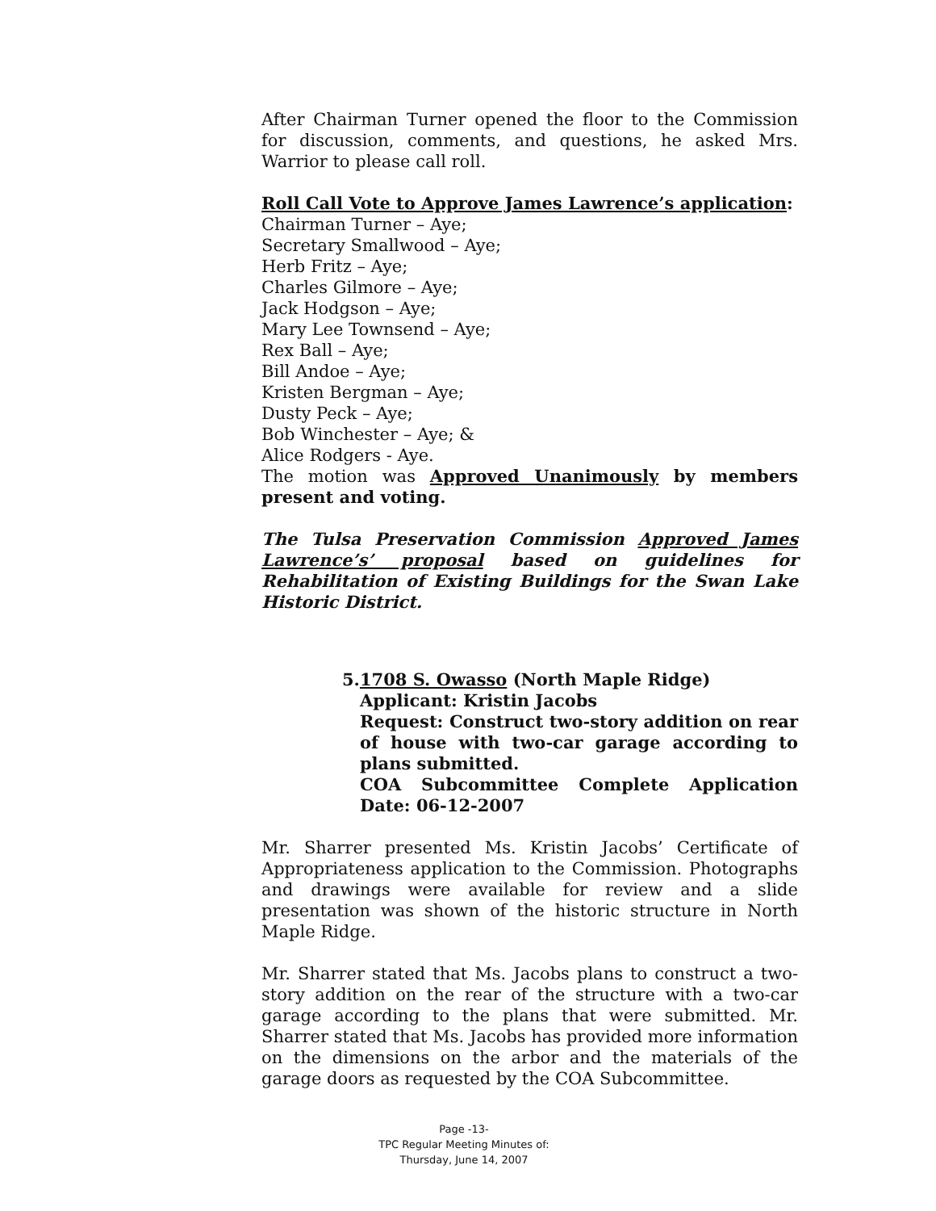After Chairman Turner opened the floor to the Commission for discussion, comments, and questions, he asked Mrs. Warrior to please call roll.
Roll Call Vote to Approve James Lawrence’s application:
Chairman Turner – Aye;
Secretary Smallwood – Aye;
Herb Fritz – Aye;
Charles Gilmore – Aye;
Jack Hodgson – Aye;
Mary Lee Townsend – Aye;
Rex Ball – Aye;
Bill Andoe – Aye;
Kristen Bergman – Aye;
Dusty Peck – Aye;
Bob Winchester – Aye; &
Alice Rodgers - Aye.
The motion was Approved Unanimously by members present and voting.
The Tulsa Preservation Commission Approved James Lawrence’s’ proposal based on guidelines for Rehabilitation of Existing Buildings for the Swan Lake Historic District.
5. 1708 S. Owasso (North Maple Ridge)
Applicant: Kristin Jacobs
Request: Construct two-story addition on rear of house with two-car garage according to plans submitted.
COA Subcommittee Complete Application Date: 06-12-2007
Mr. Sharrer presented Ms. Kristin Jacobs’ Certificate of Appropriateness application to the Commission. Photographs and drawings were available for review and a slide presentation was shown of the historic structure in North Maple Ridge.
Mr. Sharrer stated that Ms. Jacobs plans to construct a two-story addition on the rear of the structure with a two-car garage according to the plans that were submitted. Mr. Sharrer stated that Ms. Jacobs has provided more information on the dimensions on the arbor and the materials of the garage doors as requested by the COA Subcommittee.
Page -13-
TPC Regular Meeting Minutes of:
Thursday, June 14, 2007